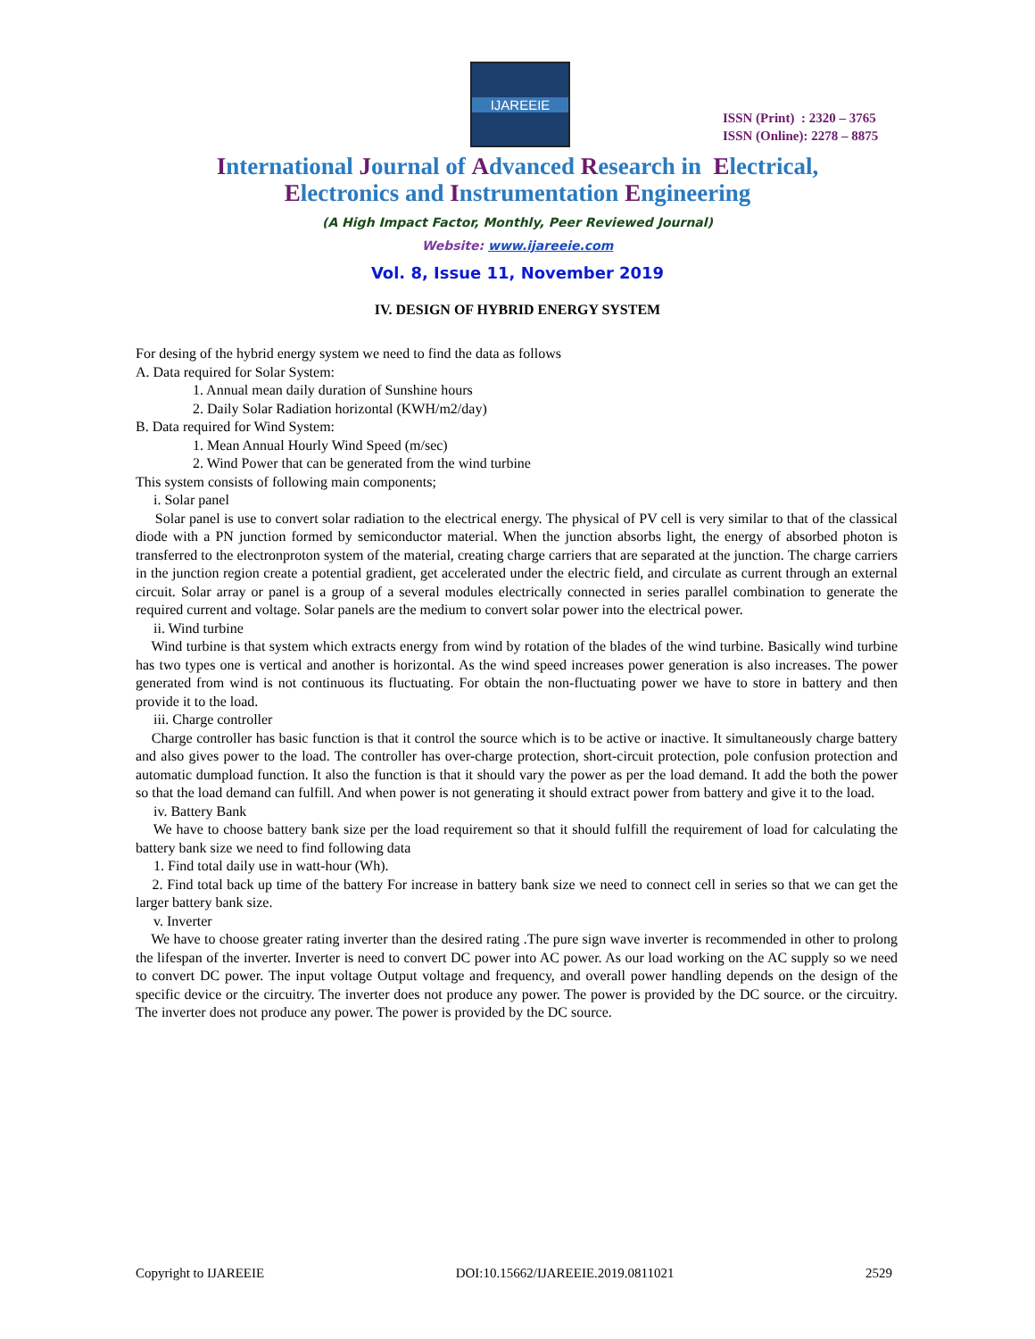IJAREEIE
ISSN (Print) : 2320 – 3765
ISSN (Online): 2278 – 8875
International Journal of Advanced Research in Electrical,
Electronics and Instrumentation Engineering
(A High Impact Factor, Monthly, Peer Reviewed Journal)
Website: www.ijareeie.com
Vol. 8, Issue 11, November 2019
IV. DESIGN OF HYBRID ENERGY SYSTEM
For desing of the hybrid energy system we need to find the data as follows
A. Data required for Solar System:
1. Annual mean daily duration of Sunshine hours
2. Daily Solar Radiation horizontal (KWH/m2/day)
B. Data required for Wind System:
1. Mean Annual Hourly Wind Speed (m/sec)
2. Wind Power that can be generated from the wind turbine
This system consists of following main components;
i. Solar panel
Solar panel is use to convert solar radiation to the electrical energy. The physical of PV cell is very similar to that of the classical diode with a PN junction formed by semiconductor material. When the junction absorbs light, the energy of absorbed photon is transferred to the electronproton system of the material, creating charge carriers that are separated at the junction. The charge carriers in the junction region create a potential gradient, get accelerated under the electric field, and circulate as current through an external circuit. Solar array or panel is a group of a several modules electrically connected in series parallel combination to generate the required current and voltage. Solar panels are the medium to convert solar power into the electrical power.
ii. Wind turbine
Wind turbine is that system which extracts energy from wind by rotation of the blades of the wind turbine. Basically wind turbine has two types one is vertical and another is horizontal. As the wind speed increases power generation is also increases. The power generated from wind is not continuous its fluctuating. For obtain the non-fluctuating power we have to store in battery and then provide it to the load.
iii. Charge controller
Charge controller has basic function is that it control the source which is to be active or inactive. It simultaneously charge battery and also gives power to the load. The controller has over-charge protection, short-circuit protection, pole confusion protection and automatic dumpload function. It also the function is that it should vary the power as per the load demand. It add the both the power so that the load demand can fulfill. And when power is not generating it should extract power from battery and give it to the load.
iv. Battery Bank
We have to choose battery bank size per the load requirement so that it should fulfill the requirement of load for calculating the battery bank size we need to find following data
1. Find total daily use in watt-hour (Wh).
2. Find total back up time of the battery For increase in battery bank size we need to connect cell in series so that we can get the larger battery bank size.
v. Inverter
We have to choose greater rating inverter than the desired rating .The pure sign wave inverter is recommended in other to prolong the lifespan of the inverter. Inverter is need to convert DC power into AC power. As our load working on the AC supply so we need to convert DC power. The input voltage Output voltage and frequency, and overall power handling depends on the design of the specific device or the circuitry. The inverter does not produce any power. The power is provided by the DC source. or the circuitry. The inverter does not produce any power. The power is provided by the DC source.
Copyright to IJAREEIE DOI:10.15662/IJAREEIE.2019.0811021 2529